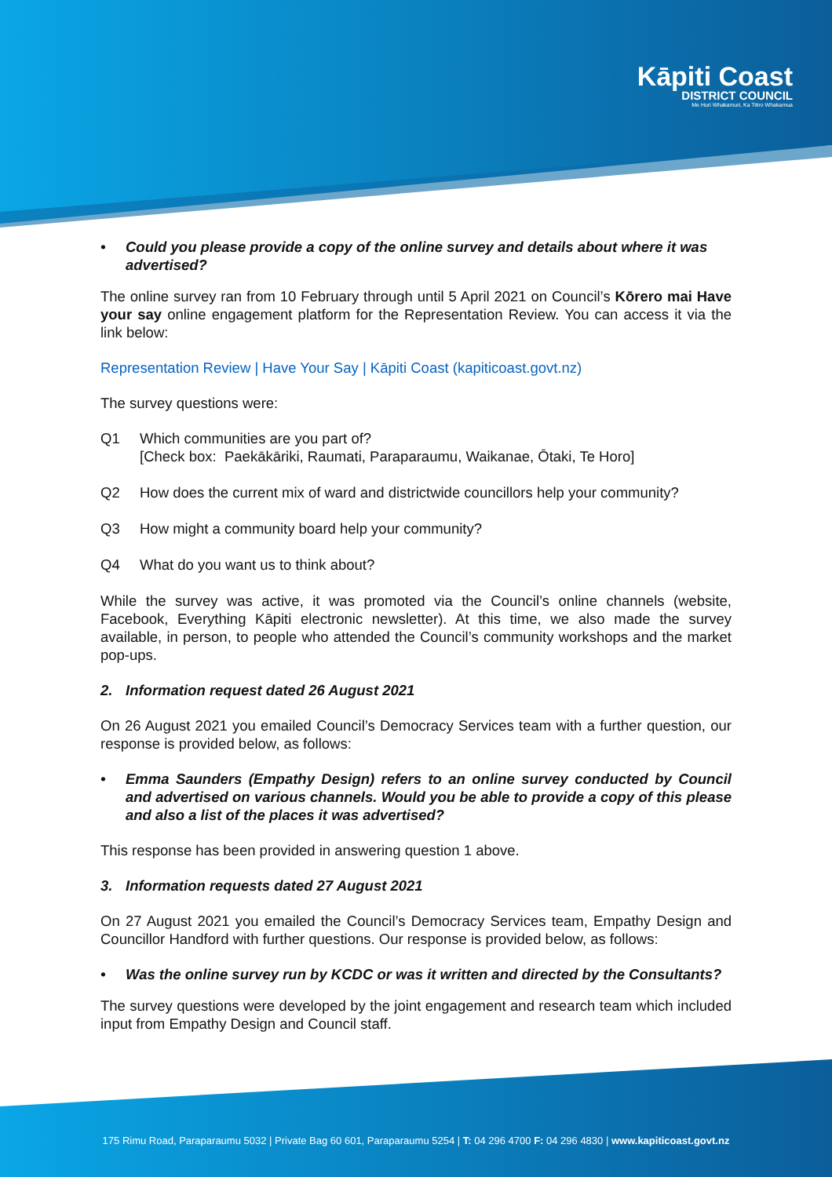Kāpiti Coast
DISTRICT COUNCIL
Me Huri Whakamuri, Ka Titiro Whakamua
• Could you please provide a copy of the online survey and details about where it was advertised?
The online survey ran from 10 February through until 5 April 2021 on Council’s Kōrero mai Have your say online engagement platform for the Representation Review. You can access it via the link below:
Representation Review | Have Your Say | Kāpiti Coast (kapiticoast.govt.nz)
The survey questions were:
Q1 Which communities are you part of?
[Check box: Paekākāriki, Raumati, Paraparaumu, Waikanae, Ōtaki, Te Horo]
Q2 How does the current mix of ward and districtwide councillors help your community?
Q3 How might a community board help your community?
Q4 What do you want us to think about?
While the survey was active, it was promoted via the Council’s online channels (website, Facebook, Everything Kāpiti electronic newsletter). At this time, we also made the survey available, in person, to people who attended the Council’s community workshops and the market pop-ups.
2. Information request dated 26 August 2021
On 26 August 2021 you emailed Council’s Democracy Services team with a further question, our response is provided below, as follows:
• Emma Saunders (Empathy Design) refers to an online survey conducted by Council and advertised on various channels. Would you be able to provide a copy of this please and also a list of the places it was advertised?
This response has been provided in answering question 1 above.
3. Information requests dated 27 August 2021
On 27 August 2021 you emailed the Council’s Democracy Services team, Empathy Design and Councillor Handford with further questions. Our response is provided below, as follows:
• Was the online survey run by KCDC or was it written and directed by the Consultants?
The survey questions were developed by the joint engagement and research team which included input from Empathy Design and Council staff.
175 Rimu Road, Paraparaumu 5032 | Private Bag 60 601, Paraparaumu 5254 | T: 04 296 4700 F: 04 296 4830 | www.kapiticoast.govt.nz